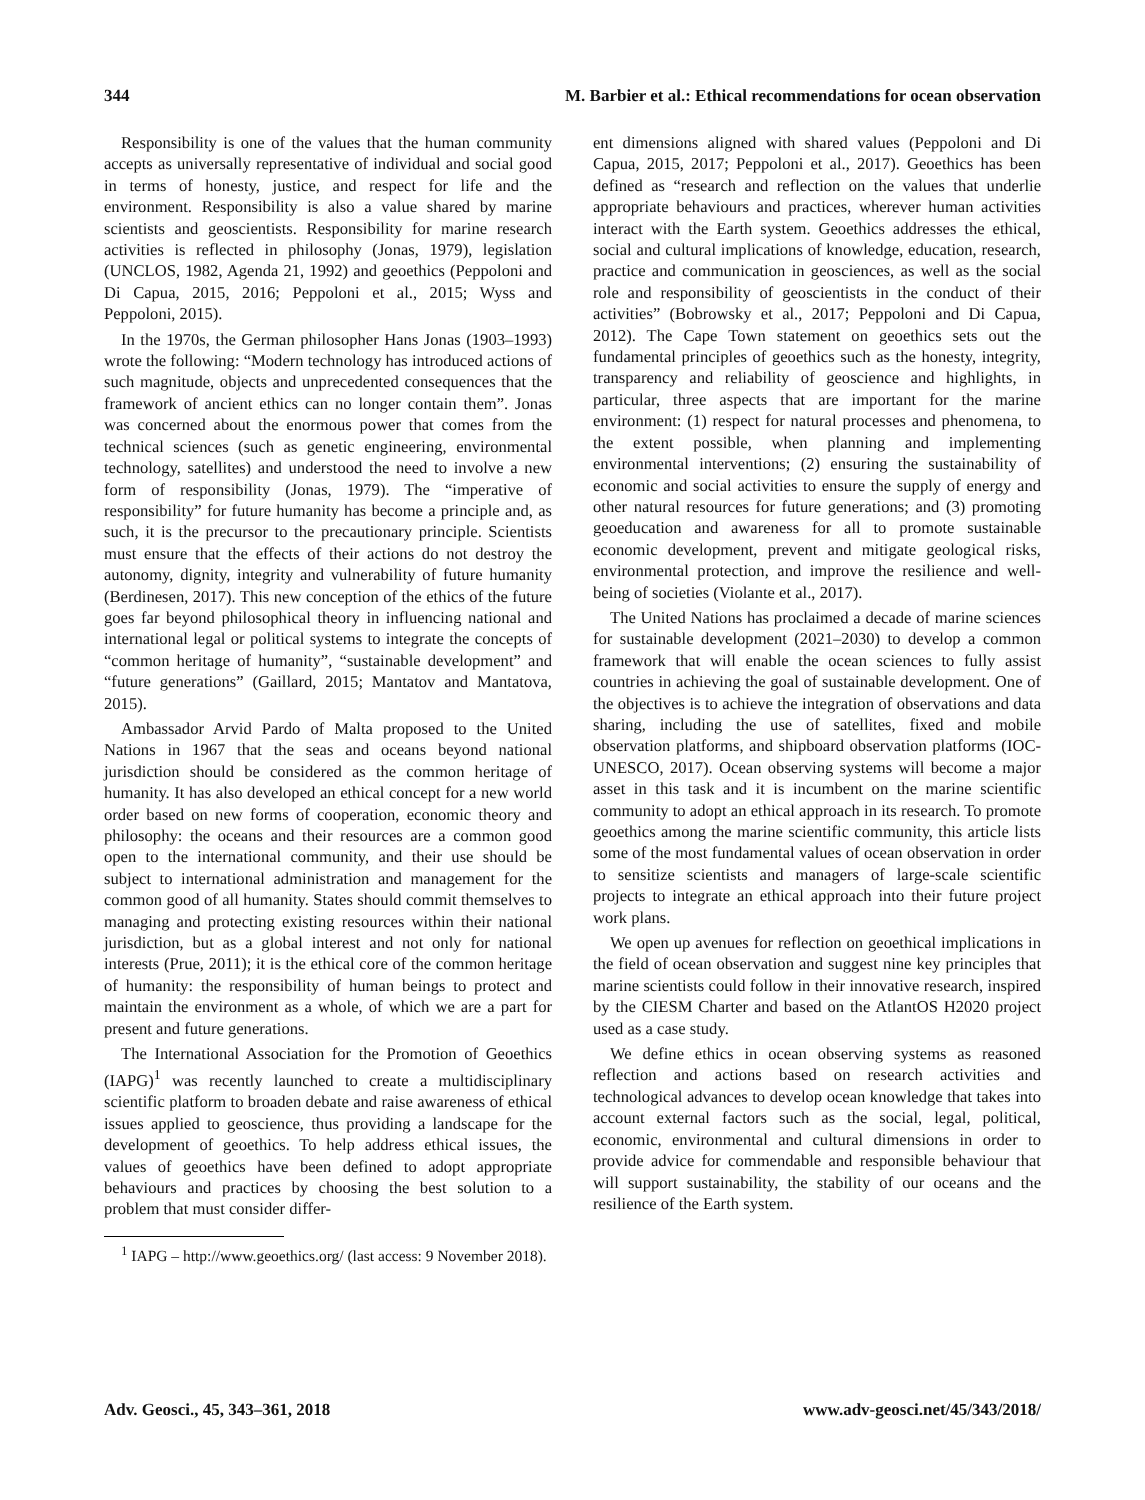344 M. Barbier et al.: Ethical recommendations for ocean observation
Responsibility is one of the values that the human community accepts as universally representative of individual and social good in terms of honesty, justice, and respect for life and the environment. Responsibility is also a value shared by marine scientists and geoscientists. Responsibility for marine research activities is reflected in philosophy (Jonas, 1979), legislation (UNCLOS, 1982, Agenda 21, 1992) and geoethics (Peppoloni and Di Capua, 2015, 2016; Peppoloni et al., 2015; Wyss and Peppoloni, 2015).
In the 1970s, the German philosopher Hans Jonas (1903–1993) wrote the following: “Modern technology has introduced actions of such magnitude, objects and unprecedented consequences that the framework of ancient ethics can no longer contain them”. Jonas was concerned about the enormous power that comes from the technical sciences (such as genetic engineering, environmental technology, satellites) and understood the need to involve a new form of responsibility (Jonas, 1979). The “imperative of responsibility” for future humanity has become a principle and, as such, it is the precursor to the precautionary principle. Scientists must ensure that the effects of their actions do not destroy the autonomy, dignity, integrity and vulnerability of future humanity (Berdinesen, 2017). This new conception of the ethics of the future goes far beyond philosophical theory in influencing national and international legal or political systems to integrate the concepts of “common heritage of humanity”, “sustainable development” and “future generations” (Gaillard, 2015; Mantatov and Mantatova, 2015).
Ambassador Arvid Pardo of Malta proposed to the United Nations in 1967 that the seas and oceans beyond national jurisdiction should be considered as the common heritage of humanity. It has also developed an ethical concept for a new world order based on new forms of cooperation, economic theory and philosophy: the oceans and their resources are a common good open to the international community, and their use should be subject to international administration and management for the common good of all humanity. States should commit themselves to managing and protecting existing resources within their national jurisdiction, but as a global interest and not only for national interests (Prue, 2011); it is the ethical core of the common heritage of humanity: the responsibility of human beings to protect and maintain the environment as a whole, of which we are a part for present and future generations.
The International Association for the Promotion of Geoethics (IAPG)<sup>1</sup> was recently launched to create a multidisciplinary scientific platform to broaden debate and raise awareness of ethical issues applied to geoscience, thus providing a landscape for the development of geoethics. To help address ethical issues, the values of geoethics have been defined to adopt appropriate behaviours and practices by choosing the best solution to a problem that must consider differ-
<sup>1</sup> IAPG – http://www.geoethics.org/ (last access: 9 November 2018).
ent dimensions aligned with shared values (Peppoloni and Di Capua, 2015, 2017; Peppoloni et al., 2017). Geoethics has been defined as “research and reflection on the values that underlie appropriate behaviours and practices, wherever human activities interact with the Earth system. Geoethics addresses the ethical, social and cultural implications of knowledge, education, research, practice and communication in geosciences, as well as the social role and responsibility of geoscientists in the conduct of their activities” (Bobrowsky et al., 2017; Peppoloni and Di Capua, 2012). The Cape Town statement on geoethics sets out the fundamental principles of geoethics such as the honesty, integrity, transparency and reliability of geoscience and highlights, in particular, three aspects that are important for the marine environment: (1) respect for natural processes and phenomena, to the extent possible, when planning and implementing environmental interventions; (2) ensuring the sustainability of economic and social activities to ensure the supply of energy and other natural resources for future generations; and (3) promoting geoeducation and awareness for all to promote sustainable economic development, prevent and mitigate geological risks, environmental protection, and improve the resilience and well-being of societies (Violante et al., 2017).
The United Nations has proclaimed a decade of marine sciences for sustainable development (2021–2030) to develop a common framework that will enable the ocean sciences to fully assist countries in achieving the goal of sustainable development. One of the objectives is to achieve the integration of observations and data sharing, including the use of satellites, fixed and mobile observation platforms, and shipboard observation platforms (IOC-UNESCO, 2017). Ocean observing systems will become a major asset in this task and it is incumbent on the marine scientific community to adopt an ethical approach in its research. To promote geoethics among the marine scientific community, this article lists some of the most fundamental values of ocean observation in order to sensitize scientists and managers of large-scale scientific projects to integrate an ethical approach into their future project work plans.
We open up avenues for reflection on geoethical implications in the field of ocean observation and suggest nine key principles that marine scientists could follow in their innovative research, inspired by the CIESM Charter and based on the AtlantOS H2020 project used as a case study.
We define ethics in ocean observing systems as reasoned reflection and actions based on research activities and technological advances to develop ocean knowledge that takes into account external factors such as the social, legal, political, economic, environmental and cultural dimensions in order to provide advice for commendable and responsible behaviour that will support sustainability, the stability of our oceans and the resilience of the Earth system.
Adv. Geosci., 45, 343–361, 2018 www.adv-geosci.net/45/343/2018/